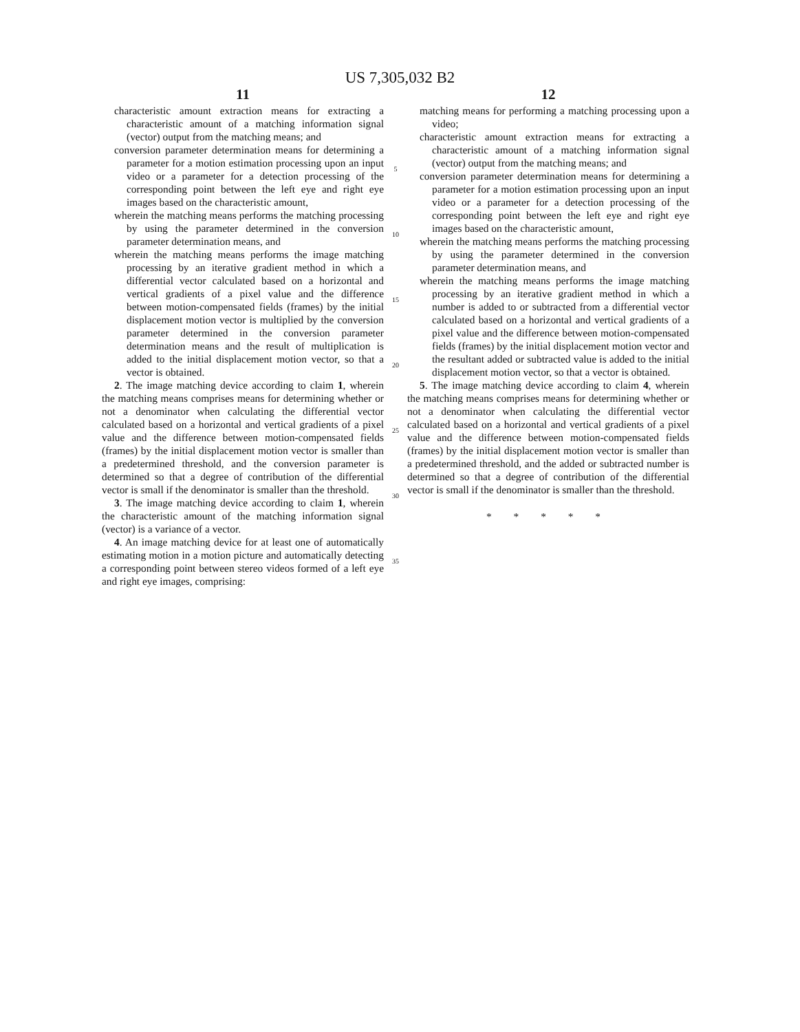US 7,305,032 B2
11
characteristic amount extraction means for extracting a characteristic amount of a matching information signal (vector) output from the matching means; and
conversion parameter determination means for determining a parameter for a motion estimation processing upon an input video or a parameter for a detection processing of the corresponding point between the left eye and right eye images based on the characteristic amount,
wherein the matching means performs the matching processing by using the parameter determined in the conversion parameter determination means, and
wherein the matching means performs the image matching processing by an iterative gradient method in which a differential vector calculated based on a horizontal and vertical gradients of a pixel value and the difference between motion-compensated fields (frames) by the initial displacement motion vector is multiplied by the conversion parameter determined in the conversion parameter determination means and the result of multiplication is added to the initial displacement motion vector, so that a vector is obtained.
2. The image matching device according to claim 1, wherein the matching means comprises means for determining whether or not a denominator when calculating the differential vector calculated based on a horizontal and vertical gradients of a pixel value and the difference between motion-compensated fields (frames) by the initial displacement motion vector is smaller than a predetermined threshold, and the conversion parameter is determined so that a degree of contribution of the differential vector is small if the denominator is smaller than the threshold.
3. The image matching device according to claim 1, wherein the characteristic amount of the matching information signal (vector) is a variance of a vector.
4. An image matching device for at least one of automatically estimating motion in a motion picture and automatically detecting a corresponding point between stereo videos formed of a left eye and right eye images, comprising:
5
10
15
20
25
30
35
12
matching means for performing a matching processing upon a video;
characteristic amount extraction means for extracting a characteristic amount of a matching information signal (vector) output from the matching means; and
conversion parameter determination means for determining a parameter for a motion estimation processing upon an input video or a parameter for a detection processing of the corresponding point between the left eye and right eye images based on the characteristic amount,
wherein the matching means performs the matching processing by using the parameter determined in the conversion parameter determination means, and
wherein the matching means performs the image matching processing by an iterative gradient method in which a number is added to or subtracted from a differential vector calculated based on a horizontal and vertical gradients of a pixel value and the difference between motion-compensated fields (frames) by the initial displacement motion vector and the resultant added or subtracted value is added to the initial displacement motion vector, so that a vector is obtained.
5. The image matching device according to claim 4, wherein the matching means comprises means for determining whether or not a denominator when calculating the differential vector calculated based on a horizontal and vertical gradients of a pixel value and the difference between motion-compensated fields (frames) by the initial displacement motion vector is smaller than a predetermined threshold, and the added or subtracted number is determined so that a degree of contribution of the differential vector is small if the denominator is smaller than the threshold.
* * * * *